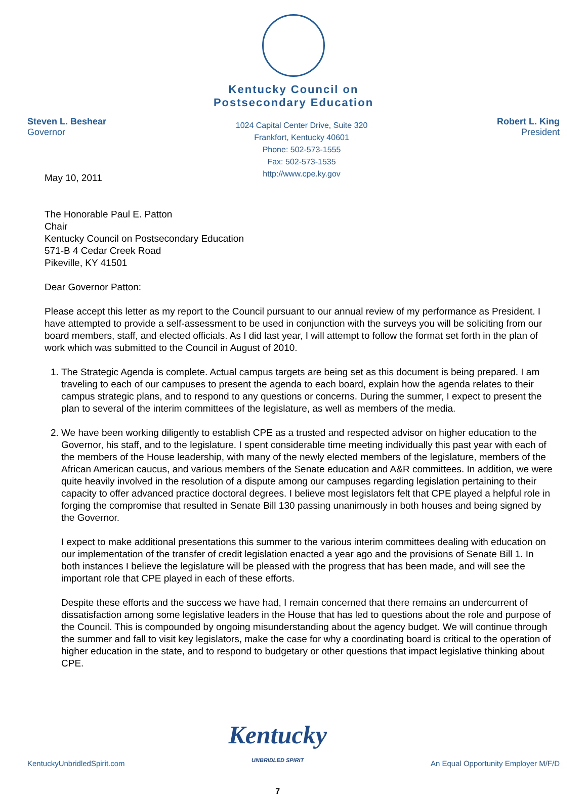Kentucky Council on
Postsecondary Education
Steven L. Beshear
Governor
1024 Capital Center Drive, Suite 320
Frankfort, Kentucky 40601
Phone: 502-573-1555
Fax: 502-573-1535
http://www.cpe.ky.gov
Robert L. King
President
May 10, 2011
The Honorable Paul E. Patton
Chair
Kentucky Council on Postsecondary Education
571-B 4 Cedar Creek Road
Pikeville, KY 41501
Dear Governor Patton:
Please accept this letter as my report to the Council pursuant to our annual review of my performance as President. I have attempted to provide a self-assessment to be used in conjunction with the surveys you will be soliciting from our board members, staff, and elected officials. As I did last year, I will attempt to follow the format set forth in the plan of work which was submitted to the Council in August of 2010.
1. The Strategic Agenda is complete. Actual campus targets are being set as this document is being prepared. I am traveling to each of our campuses to present the agenda to each board, explain how the agenda relates to their campus strategic plans, and to respond to any questions or concerns. During the summer, I expect to present the plan to several of the interim committees of the legislature, as well as members of the media.
2. We have been working diligently to establish CPE as a trusted and respected advisor on higher education to the Governor, his staff, and to the legislature. I spent considerable time meeting individually this past year with each of the members of the House leadership, with many of the newly elected members of the legislature, members of the African American caucus, and various members of the Senate education and A&R committees. In addition, we were quite heavily involved in the resolution of a dispute among our campuses regarding legislation pertaining to their capacity to offer advanced practice doctoral degrees. I believe most legislators felt that CPE played a helpful role in forging the compromise that resulted in Senate Bill 130 passing unanimously in both houses and being signed by the Governor.
I expect to make additional presentations this summer to the various interim committees dealing with education on our implementation of the transfer of credit legislation enacted a year ago and the provisions of Senate Bill 1. In both instances I believe the legislature will be pleased with the progress that has been made, and will see the important role that CPE played in each of these efforts.
Despite these efforts and the success we have had, I remain concerned that there remains an undercurrent of dissatisfaction among some legislative leaders in the House that has led to questions about the role and purpose of the Council. This is compounded by ongoing misunderstanding about the agency budget. We will continue through the summer and fall to visit key legislators, make the case for why a coordinating board is critical to the operation of higher education in the state, and to respond to budgetary or other questions that impact legislative thinking about CPE.
KentuckyUnbridledSpirit.com
Kentucky
UNBRIDLED SPIRIT
7
An Equal Opportunity Employer M/F/D